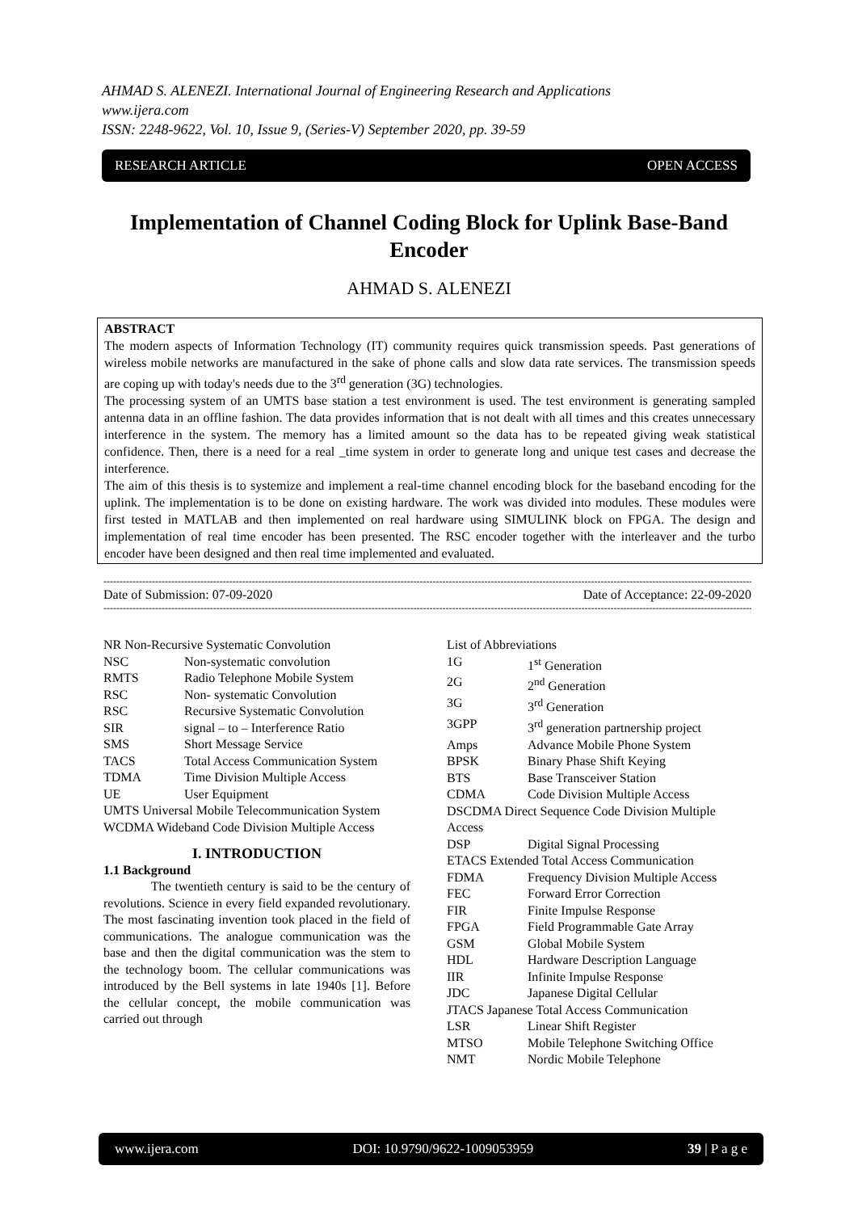AHMAD S. ALENEZI. International Journal of Engineering Research and Applications
www.ijera.com
ISSN: 2248-9622, Vol. 10, Issue 9, (Series-V) September 2020, pp. 39-59
RESEARCH ARTICLE OPEN ACCESS
Implementation of Channel Coding Block for Uplink Base-Band Encoder
AHMAD S. ALENEZI
ABSTRACT
The modern aspects of Information Technology (IT) community requires quick transmission speeds. Past generations of wireless mobile networks are manufactured in the sake of phone calls and slow data rate services. The transmission speeds are coping up with today's needs due to the 3<sup>rd</sup> generation (3G) technologies.
The processing system of an UMTS base station a test environment is used. The test environment is generating sampled antenna data in an offline fashion. The data provides information that is not dealt with all times and this creates unnecessary interference in the system. The memory has a limited amount so the data has to be repeated giving weak statistical confidence. Then, there is a need for a real _time system in order to generate long and unique test cases and decrease the interference.
The aim of this thesis is to systemize and implement a real-time channel encoding block for the baseband encoding for the uplink. The implementation is to be done on existing hardware. The work was divided into modules. These modules were first tested in MATLAB and then implemented on real hardware using SIMULINK block on FPGA. The design and implementation of real time encoder has been presented. The RSC encoder together with the interleaver and the turbo encoder have been designed and then real time implemented and evaluated.
----------------------------------------------------------------------------------------------------------------------------------------------------------------------------------------------------------------
Date of Submission: 07-09-2020 Date of Acceptance: 22-09-2020
----------------------------------------------------------------------------------------------------------------------------------------------------------------------------------------------------------------
NR Non-Recursive Systematic Convolution
NSC Non-systematic convolution
RMTS Radio Telephone Mobile System
RSC Non- systematic Convolution
RSC Recursive Systematic Convolution
SIR signal – to – Interference Ratio
SMS Short Message Service
TACS Total Access Communication System
TDMA Time Division Multiple Access
UE User Equipment
UMTS Universal Mobile Telecommunication System
WCDMA Wideband Code Division Multiple Access
I. INTRODUCTION
1.1 Background
The twentieth century is said to be the century of revolutions. Science in every field expanded revolutionary. The most fascinating invention took placed in the field of communications. The analogue communication was the base and then the digital communication was the stem to the technology boom. The cellular communications was introduced by the Bell systems in late 1940s [1]. Before the cellular concept, the mobile communication was carried out through
List of Abbreviations
1G 1<sup>st</sup> Generation
2G 2<sup>nd</sup> Generation
3G 3<sup>rd</sup> Generation
3GPP 3<sup>rd</sup> generation partnership project
Amps Advance Mobile Phone System
BPSK Binary Phase Shift Keying
BTS Base Transceiver Station
CDMA Code Division Multiple Access
DSCDMA Direct Sequence Code Division Multiple Access
DSP Digital Signal Processing
ETACS Extended Total Access Communication
FDMA Frequency Division Multiple Access
FEC Forward Error Correction
FIR Finite Impulse Response
FPGA Field Programmable Gate Array
GSM Global Mobile System
HDL Hardware Description Language
IIR Infinite Impulse Response
JDC Japanese Digital Cellular
JTACS Japanese Total Access Communication
LSR Linear Shift Register
MTSO Mobile Telephone Switching Office
NMT Nordic Mobile Telephone
www.ijera.com DOI: 10.9790/9622-1009053959 39 | P a g e